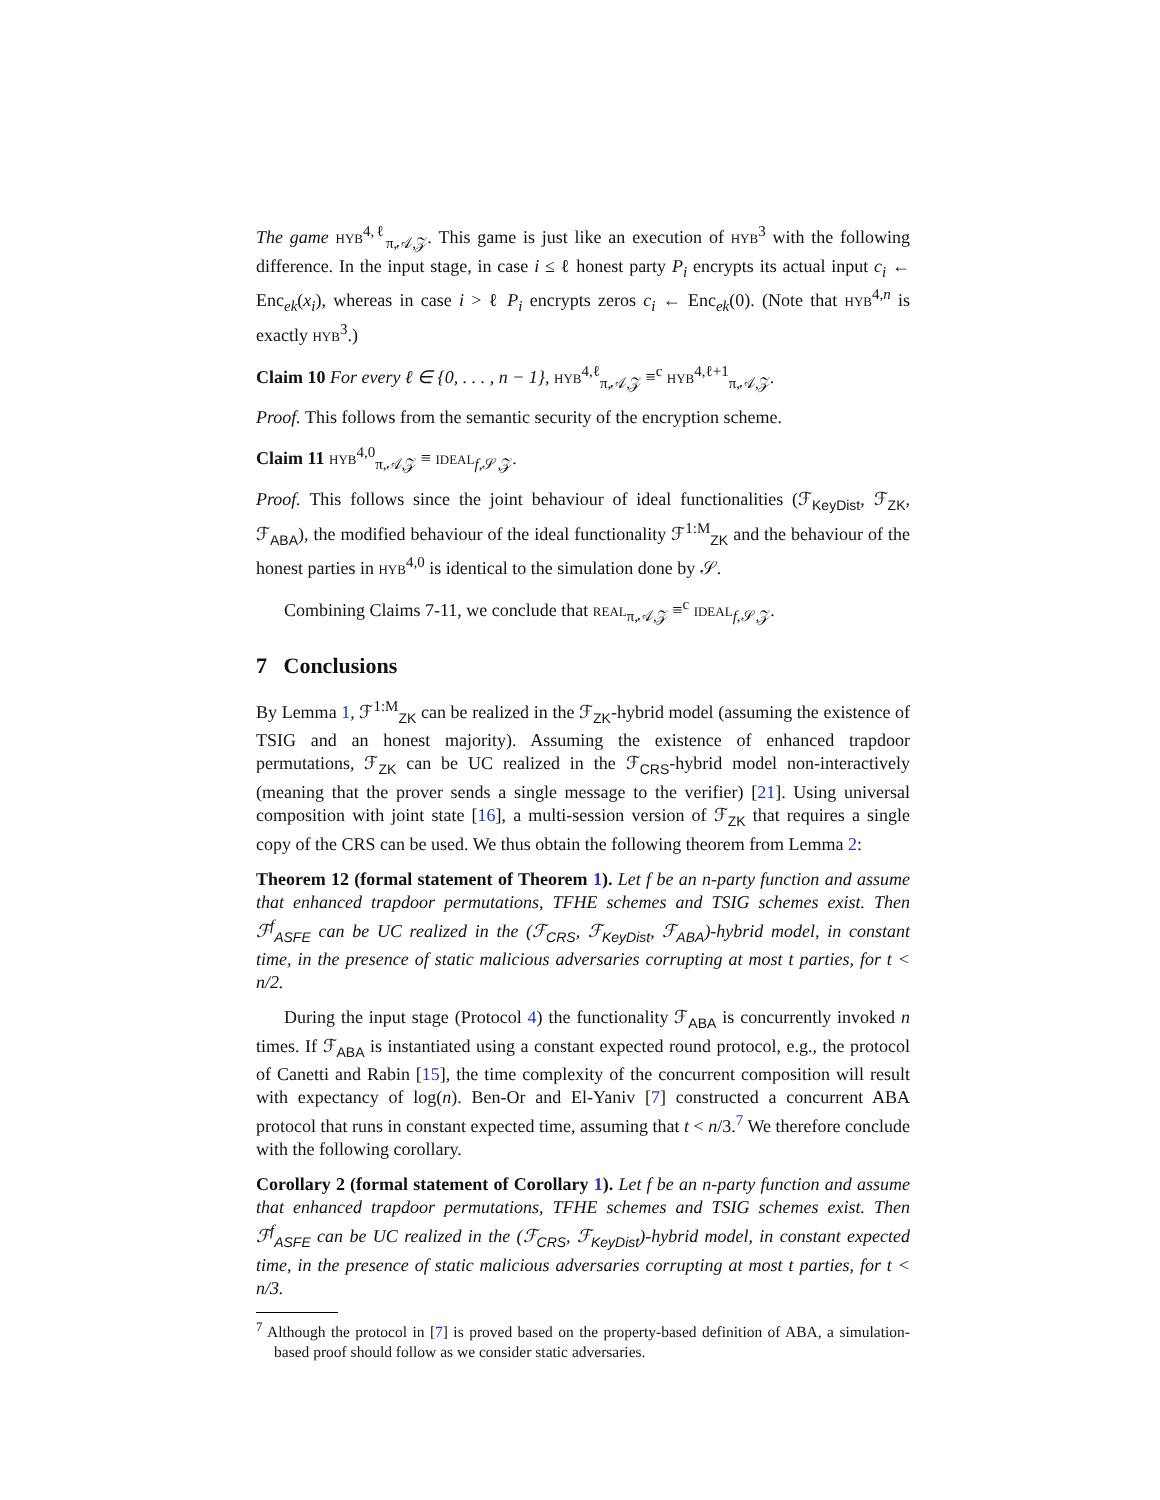The game HYB<sup>4,ℓ</sup><sub>π,𝒜,𝒵</sub>. This game is just like an execution of HYB<sup>3</sup> with the following difference. In the input stage, in case i ≤ ℓ honest party P<sub>i</sub> encrypts its actual input c<sub>i</sub> ← Enc<sub>ek</sub>(x<sub>i</sub>), whereas in case i > ℓ P<sub>i</sub> encrypts zeros c<sub>i</sub> ← Enc<sub>ek</sub>(0). (Note that HYB<sup>4,n</sup> is exactly HYB<sup>3</sup>.)
Claim 10 For every ℓ ∈ {0, . . . , n − 1}, HYB<sup>4,ℓ</sup><sub>π,𝒜,𝒵</sub> ≡<sup>c</sup> HYB<sup>4,ℓ+1</sup><sub>π,𝒜,𝒵</sub>.
Proof. This follows from the semantic security of the encryption scheme.
Claim 11 HYB<sup>4,0</sup><sub>π,𝒜,𝒵</sub> ≡ IDEAL<sub>f,𝒮,𝒵</sub>.
Proof. This follows since the joint behaviour of ideal functionalities (ℱ<sub>KeyDist</sub>, ℱ<sub>ZK</sub>, ℱ<sub>ABA</sub>), the modified behaviour of the ideal functionality ℱ<sup>1:M</sup><sub>ZK</sub> and the behaviour of the honest parties in HYB<sup>4,0</sup> is identical to the simulation done by 𝒮.
Combining Claims 7-11, we conclude that REAL<sub>π,𝒜,𝒵</sub> ≡<sup>c</sup> IDEAL<sub>f,𝒮,𝒵</sub>.
7 Conclusions
By Lemma 1, ℱ<sup>1:M</sup><sub>ZK</sub> can be realized in the ℱ<sub>ZK</sub>-hybrid model (assuming the existence of TSIG and an honest majority). Assuming the existence of enhanced trapdoor permutations, ℱ<sub>ZK</sub> can be UC realized in the ℱ<sub>CRS</sub>-hybrid model non-interactively (meaning that the prover sends a single message to the verifier) [21]. Using universal composition with joint state [16], a multi-session version of ℱ<sub>ZK</sub> that requires a single copy of the CRS can be used. We thus obtain the following theorem from Lemma 2:
Theorem 12 (formal statement of Theorem 1). Let f be an n-party function and assume that enhanced trapdoor permutations, TFHE schemes and TSIG schemes exist. Then ℱ<sup>f</sup><sub>ASFE</sub> can be UC realized in the (ℱ<sub>CRS</sub>, ℱ<sub>KeyDist</sub>, ℱ<sub>ABA</sub>)-hybrid model, in constant time, in the presence of static malicious adversaries corrupting at most t parties, for t < n/2.
During the input stage (Protocol 4) the functionality ℱ<sub>ABA</sub> is concurrently invoked n times. If ℱ<sub>ABA</sub> is instantiated using a constant expected round protocol, e.g., the protocol of Canetti and Rabin [15], the time complexity of the concurrent composition will result with expectancy of log(n). Ben-Or and El-Yaniv [7] constructed a concurrent ABA protocol that runs in constant expected time, assuming that t < n/3.<sup>7</sup> We therefore conclude with the following corollary.
Corollary 2 (formal statement of Corollary 1). Let f be an n-party function and assume that enhanced trapdoor permutations, TFHE schemes and TSIG schemes exist. Then ℱ<sup>f</sup><sub>ASFE</sub> can be UC realized in the (ℱ<sub>CRS</sub>, ℱ<sub>KeyDist</sub>)-hybrid model, in constant expected time, in the presence of static malicious adversaries corrupting at most t parties, for t < n/3.
<sup>7</sup> Although the protocol in [7] is proved based on the property-based definition of ABA, a simulation-based proof should follow as we consider static adversaries.